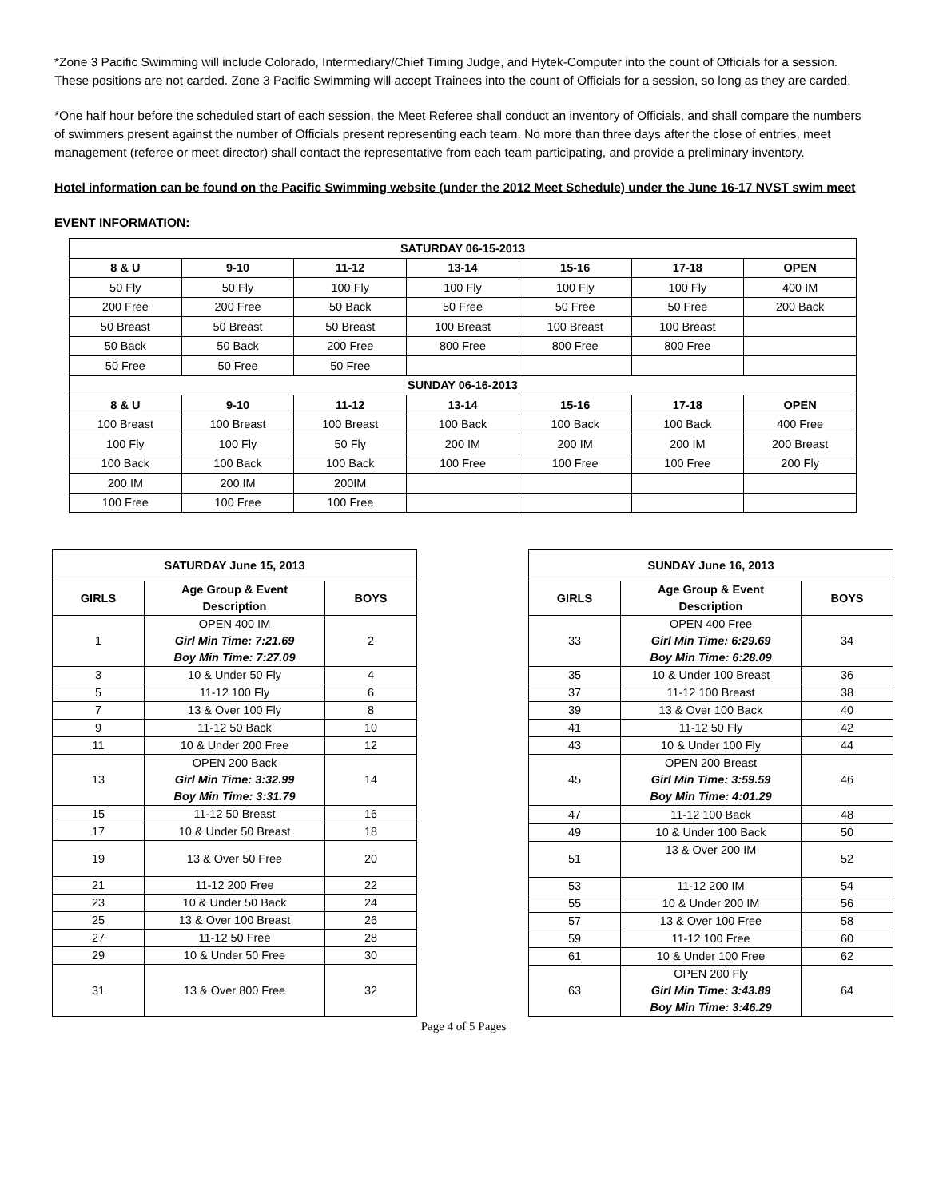*Zone 3 Pacific Swimming will include Colorado, Intermediary/Chief Timing Judge, and Hytek-Computer into the count of Officials for a session. These positions are not carded. Zone 3 Pacific Swimming will accept Trainees into the count of Officials for a session, so long as they are carded.
*One half hour before the scheduled start of each session, the Meet Referee shall conduct an inventory of Officials, and shall compare the numbers of swimmers present against the number of Officials present representing each team. No more than three days after the close of entries, meet management (referee or meet director) shall contact the representative from each team participating, and provide a preliminary inventory.
Hotel information can be found on the Pacific Swimming website (under the 2012 Meet Schedule) under the June 16-17 NVST swim meet
EVENT INFORMATION:
| SATURDAY 06-15-2013 | | | | | | |
| --- | --- | --- | --- | --- | --- | --- |
| 8 & U | 9-10 | 11-12 | 13-14 | 15-16 | 17-18 | OPEN |
| 50 Fly | 50 Fly | 100 Fly | 100 Fly | 100 Fly | 100 Fly | 400 IM |
| 200 Free | 200 Free | 50 Back | 50 Free | 50 Free | 50 Free | 200 Back |
| 50 Breast | 50 Breast | 50 Breast | 100 Breast | 100 Breast | 100 Breast | |
| 50 Back | 50 Back | 200 Free | 800 Free | 800 Free | 800 Free | |
| 50 Free | 50 Free | 50 Free | | | | |
| SUNDAY 06-16-2013 | | | | | | |
| 8 & U | 9-10 | 11-12 | 13-14 | 15-16 | 17-18 | OPEN |
| 100 Breast | 100 Breast | 100 Breast | 100 Back | 100 Back | 100 Back | 400 Free |
| 100 Fly | 100 Fly | 50 Fly | 200 IM | 200 IM | 200 IM | 200 Breast |
| 100 Back | 100 Back | 100 Back | 100 Free | 100 Free | 100 Free | 200 Fly |
| 200 IM | 200 IM | 200IM | | | | |
| 100 Free | 100 Free | 100 Free | | | | |
| SATURDAY June 15, 2013 | | |
| --- | --- | --- |
| GIRLS | Age Group & Event Description | BOYS |
| 1 | OPEN 400 IM Girl Min Time: 7:21.69 Boy Min Time: 7:27.09 | 2 |
| 3 | 10 & Under 50 Fly | 4 |
| 5 | 11-12 100 Fly | 6 |
| 7 | 13 & Over 100 Fly | 8 |
| 9 | 11-12 50 Back | 10 |
| 11 | 10 & Under 200 Free | 12 |
| 13 | OPEN 200 Back Girl Min Time: 3:32.99 Boy Min Time: 3:31.79 | 14 |
| 15 | 11-12 50 Breast | 16 |
| 17 | 10 & Under 50 Breast | 18 |
| 19 | 13 & Over 50 Free | 20 |
| 21 | 11-12 200 Free | 22 |
| 23 | 10 & Under 50 Back | 24 |
| 25 | 13 & Over 100 Breast | 26 |
| 27 | 11-12 50 Free | 28 |
| 29 | 10 & Under 50 Free | 30 |
| 31 | 13 & Over 800 Free | 32 |
| SUNDAY June 16, 2013 | | |
| --- | --- | --- |
| GIRLS | Age Group & Event Description | BOYS |
| 33 | OPEN 400 Free Girl Min Time: 6:29.69 Boy Min Time: 6:28.09 | 34 |
| 35 | 10 & Under 100 Breast | 36 |
| 37 | 11-12 100 Breast | 38 |
| 39 | 13 & Over 100 Back | 40 |
| 41 | 11-12 50 Fly | 42 |
| 43 | 10 & Under 100 Fly | 44 |
| 45 | OPEN 200 Breast Girl Min Time: 3:59.59 Boy Min Time: 4:01.29 | 46 |
| 47 | 11-12 100 Back | 48 |
| 49 | 10 & Under 100 Back | 50 |
| 51 | 13 & Over 200 IM | 52 |
| 53 | 11-12 200 IM | 54 |
| 55 | 10 & Under 200 IM | 56 |
| 57 | 13 & Over 100 Free | 58 |
| 59 | 11-12 100 Free | 60 |
| 61 | 10 & Under 100 Free | 62 |
| 63 | OPEN 200 Fly Girl Min Time: 3:43.89 Boy Min Time: 3:46.29 | 64 |
Page 4 of 5 Pages